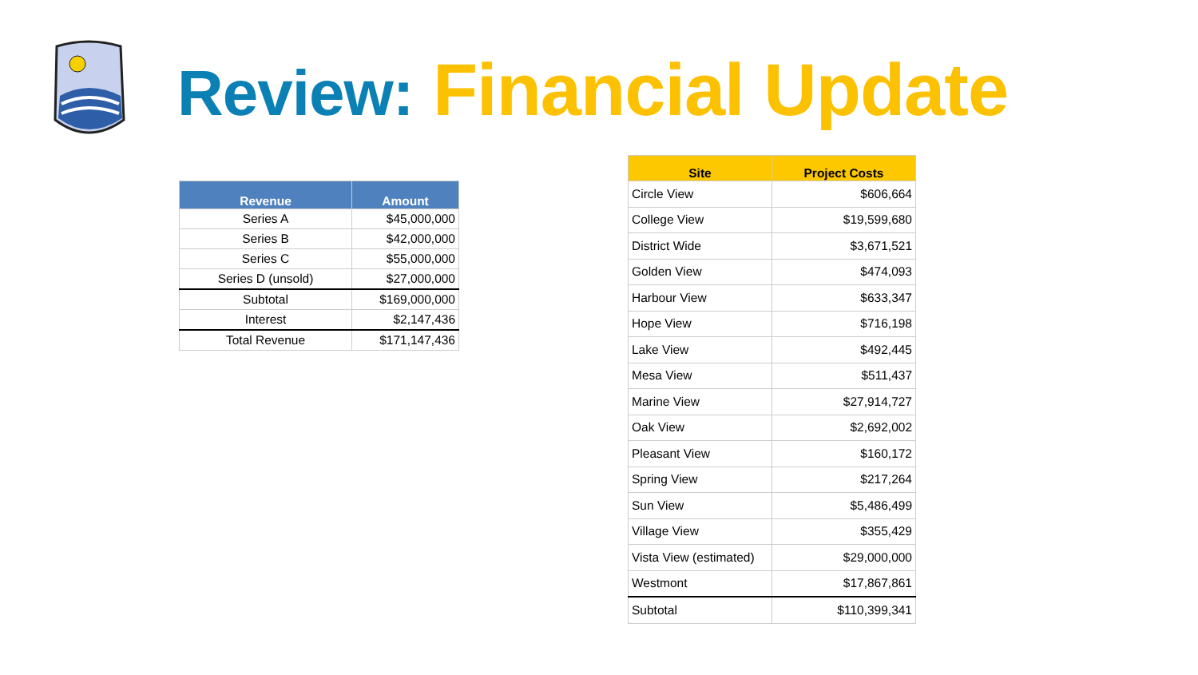Review: Financial Update
| Revenue | Amount |
| --- | --- |
| Series A | $45,000,000 |
| Series B | $42,000,000 |
| Series C | $55,000,000 |
| Series D (unsold) | $27,000,000 |
| Subtotal | $169,000,000 |
| Interest | $2,147,436 |
| Total Revenue | $171,147,436 |
| Site | Project Costs |
| --- | --- |
| Circle View | $606,664 |
| College View | $19,599,680 |
| District Wide | $3,671,521 |
| Golden View | $474,093 |
| Harbour View | $633,347 |
| Hope View | $716,198 |
| Lake View | $492,445 |
| Mesa View | $511,437 |
| Marine View | $27,914,727 |
| Oak View | $2,692,002 |
| Pleasant View | $160,172 |
| Spring View | $217,264 |
| Sun View | $5,486,499 |
| Village View | $355,429 |
| Vista View (estimated) | $29,000,000 |
| Westmont | $17,867,861 |
| Subtotal | $110,399,341 |